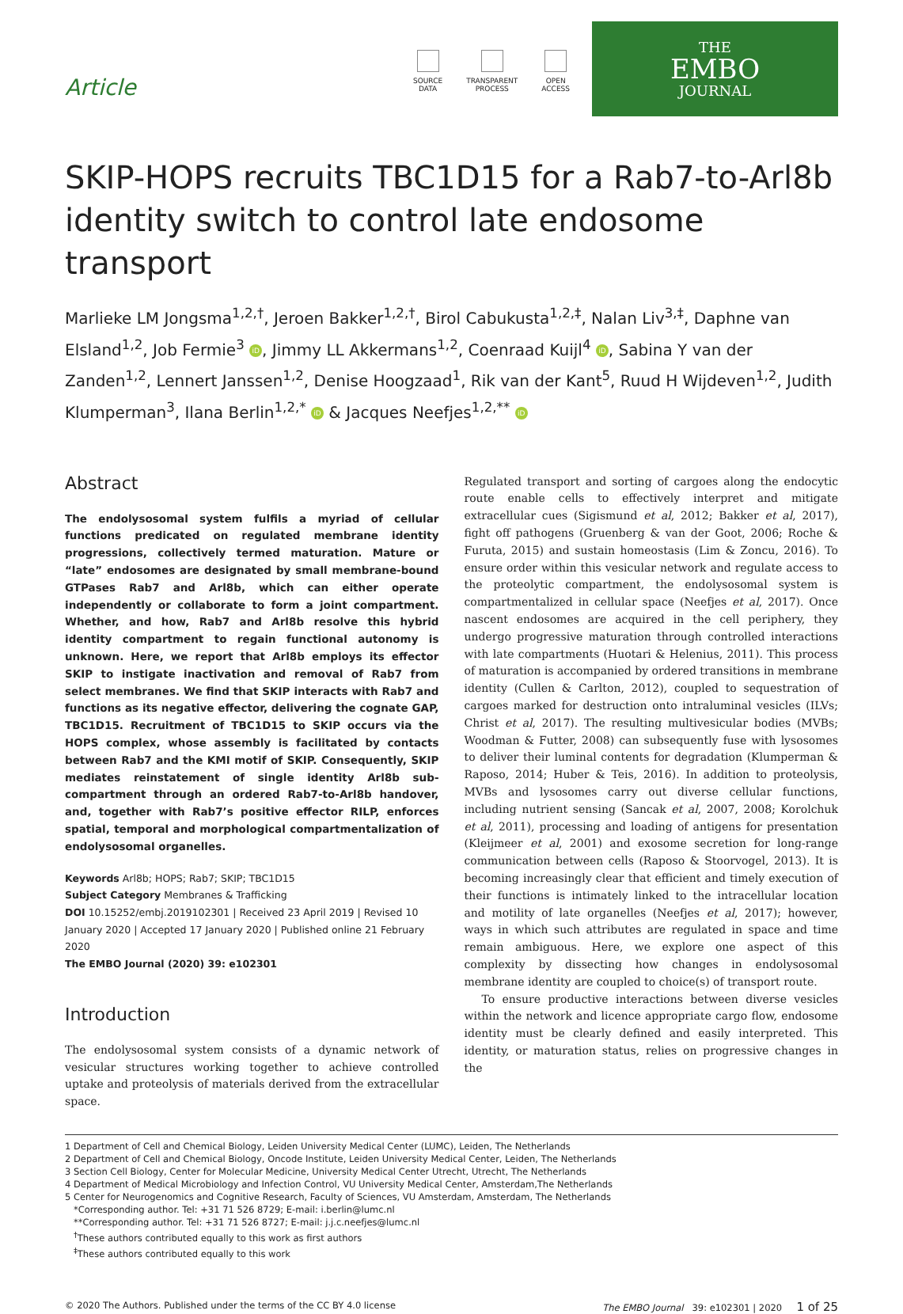Article
SOURCE
DATA
TRANSPARENT
PROCESS
OPEN
ACCESS
THE
EMBO
JOURNAL
SKIP-HOPS recruits TBC1D15 for a Rab7-to-Arl8b identity switch to control late endosome transport
Marlieke LM Jongsma<sup>1,2,†</sup>, Jeroen Bakker<sup>1,2,†</sup>, Birol Cabukusta<sup>1,2,‡</sup>, Nalan Liv<sup>3,‡</sup>, Daphne van Elsland<sup>1,2</sup>, Job Fermie<sup>3</sup> iD, Jimmy LL Akkermans<sup>1,2</sup>, Coenraad Kuijl<sup>4</sup> iD, Sabina Y van der Zanden<sup>1,2</sup>, Lennert Janssen<sup>1,2</sup>, Denise Hoogzaad<sup>1</sup>, Rik van der Kant<sup>5</sup>, Ruud H Wijdeven<sup>1,2</sup>, Judith Klumperman<sup>3</sup>, Ilana Berlin<sup>1,2,*</sup> iD & Jacques Neefjes<sup>1,2,**</sup> iD
Abstract
The endolysosomal system fulfils a myriad of cellular functions predicated on regulated membrane identity progressions, collectively termed maturation. Mature or “late” endosomes are designated by small membrane-bound GTPases Rab7 and Arl8b, which can either operate independently or collaborate to form a joint compartment. Whether, and how, Rab7 and Arl8b resolve this hybrid identity compartment to regain functional autonomy is unknown. Here, we report that Arl8b employs its effector SKIP to instigate inactivation and removal of Rab7 from select membranes. We find that SKIP interacts with Rab7 and functions as its negative effector, delivering the cognate GAP, TBC1D15. Recruitment of TBC1D15 to SKIP occurs via the HOPS complex, whose assembly is facilitated by contacts between Rab7 and the KMI motif of SKIP. Consequently, SKIP mediates reinstatement of single identity Arl8b sub-compartment through an ordered Rab7-to-Arl8b handover, and, together with Rab7’s positive effector RILP, enforces spatial, temporal and morphological compartmentalization of endolysosomal organelles.
Keywords Arl8b; HOPS; Rab7; SKIP; TBC1D15
Subject Category Membranes & Trafficking
DOI 10.15252/embj.2019102301 | Received 23 April 2019 | Revised 10 January 2020 | Accepted 17 January 2020 | Published online 21 February 2020
The EMBO Journal (2020) 39: e102301
Introduction
The endolysosomal system consists of a dynamic network of vesicular structures working together to achieve controlled uptake and proteolysis of materials derived from the extracellular space.
Regulated transport and sorting of cargoes along the endocytic route enable cells to effectively interpret and mitigate extracellular cues (Sigismund et al, 2012; Bakker et al, 2017), fight off pathogens (Gruenberg & van der Goot, 2006; Roche & Furuta, 2015) and sustain homeostasis (Lim & Zoncu, 2016). To ensure order within this vesicular network and regulate access to the proteolytic compartment, the endolysosomal system is compartmentalized in cellular space (Neefjes et al, 2017). Once nascent endosomes are acquired in the cell periphery, they undergo progressive maturation through controlled interactions with late compartments (Huotari & Helenius, 2011). This process of maturation is accompanied by ordered transitions in membrane identity (Cullen & Carlton, 2012), coupled to sequestration of cargoes marked for destruction onto intraluminal vesicles (ILVs; Christ et al, 2017). The resulting multivesicular bodies (MVBs; Woodman & Futter, 2008) can subsequently fuse with lysosomes to deliver their luminal contents for degradation (Klumperman & Raposo, 2014; Huber & Teis, 2016). In addition to proteolysis, MVBs and lysosomes carry out diverse cellular functions, including nutrient sensing (Sancak et al, 2007, 2008; Korolchuk et al, 2011), processing and loading of antigens for presentation (Kleijmeer et al, 2001) and exosome secretion for long-range communication between cells (Raposo & Stoorvogel, 2013). It is becoming increasingly clear that efficient and timely execution of their functions is intimately linked to the intracellular location and motility of late organelles (Neefjes et al, 2017); however, ways in which such attributes are regulated in space and time remain ambiguous. Here, we explore one aspect of this complexity by dissecting how changes in endolysosomal membrane identity are coupled to choice(s) of transport route.
To ensure productive interactions between diverse vesicles within the network and licence appropriate cargo flow, endosome identity must be clearly defined and easily interpreted. This identity, or maturation status, relies on progressive changes in the
1 Department of Cell and Chemical Biology, Leiden University Medical Center (LUMC), Leiden, The Netherlands
2 Department of Cell and Chemical Biology, Oncode Institute, Leiden University Medical Center, Leiden, The Netherlands
3 Section Cell Biology, Center for Molecular Medicine, University Medical Center Utrecht, Utrecht, The Netherlands
4 Department of Medical Microbiology and Infection Control, VU University Medical Center, Amsterdam,The Netherlands
5 Center for Neurogenomics and Cognitive Research, Faculty of Sciences, VU Amsterdam, Amsterdam, The Netherlands
*Corresponding author. Tel: +31 71 526 8729; E-mail: i.berlin@lumc.nl
**Corresponding author. Tel: +31 71 526 8727; E-mail: j.j.c.neefjes@lumc.nl
<sup>†</sup> These authors contributed equally to this work as first authors
<sup>‡</sup> These authors contributed equally to this work
© 2020 The Authors. Published under the terms of the CC BY 4.0 license The EMBO Journal 39: e102301 | 2020 1 of 25